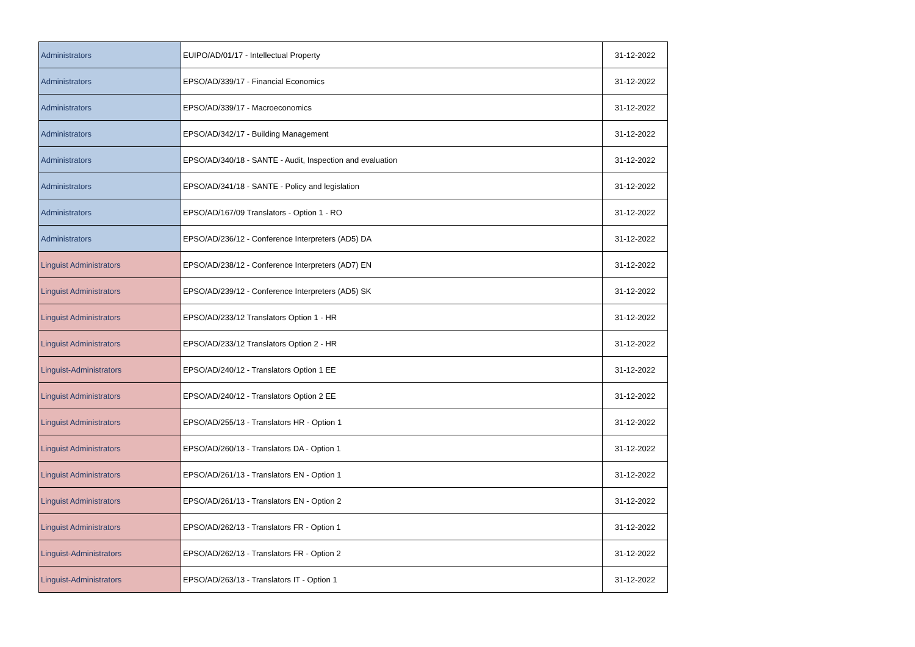| Administrators | EUIPO/AD/01/17 - Intellectual Property | 31-12-2022 |
| Administrators | EPSO/AD/339/17 - Financial Economics | 31-12-2022 |
| Administrators | EPSO/AD/339/17 - Macroeconomics | 31-12-2022 |
| Administrators | EPSO/AD/342/17 - Building Management | 31-12-2022 |
| Administrators | EPSO/AD/340/18 - SANTE - Audit, Inspection and evaluation | 31-12-2022 |
| Administrators | EPSO/AD/341/18 - SANTE - Policy and legislation | 31-12-2022 |
| Administrators | EPSO/AD/167/09 Translators - Option 1 - RO | 31-12-2022 |
| Administrators | EPSO/AD/236/12 - Conference Interpreters (AD5) DA | 31-12-2022 |
| Linguist Administrators | EPSO/AD/238/12 - Conference Interpreters (AD7) EN | 31-12-2022 |
| Linguist Administrators | EPSO/AD/239/12 - Conference Interpreters (AD5) SK | 31-12-2022 |
| Linguist Administrators | EPSO/AD/233/12 Translators Option 1 - HR | 31-12-2022 |
| Linguist Administrators | EPSO/AD/233/12 Translators Option 2 - HR | 31-12-2022 |
| Linguist-Administrators | EPSO/AD/240/12 - Translators Option 1 EE | 31-12-2022 |
| Linguist Administrators | EPSO/AD/240/12 - Translators Option 2 EE | 31-12-2022 |
| Linguist Administrators | EPSO/AD/255/13 - Translators HR - Option 1 | 31-12-2022 |
| Linguist Administrators | EPSO/AD/260/13 - Translators DA - Option 1 | 31-12-2022 |
| Linguist Administrators | EPSO/AD/261/13 - Translators EN - Option 1 | 31-12-2022 |
| Linguist Administrators | EPSO/AD/261/13 - Translators EN - Option 2 | 31-12-2022 |
| Linguist Administrators | EPSO/AD/262/13 - Translators FR - Option 1 | 31-12-2022 |
| Linguist-Administrators | EPSO/AD/262/13 - Translators FR - Option 2 | 31-12-2022 |
| Linguist-Administrators | EPSO/AD/263/13 - Translators IT - Option 1 | 31-12-2022 |